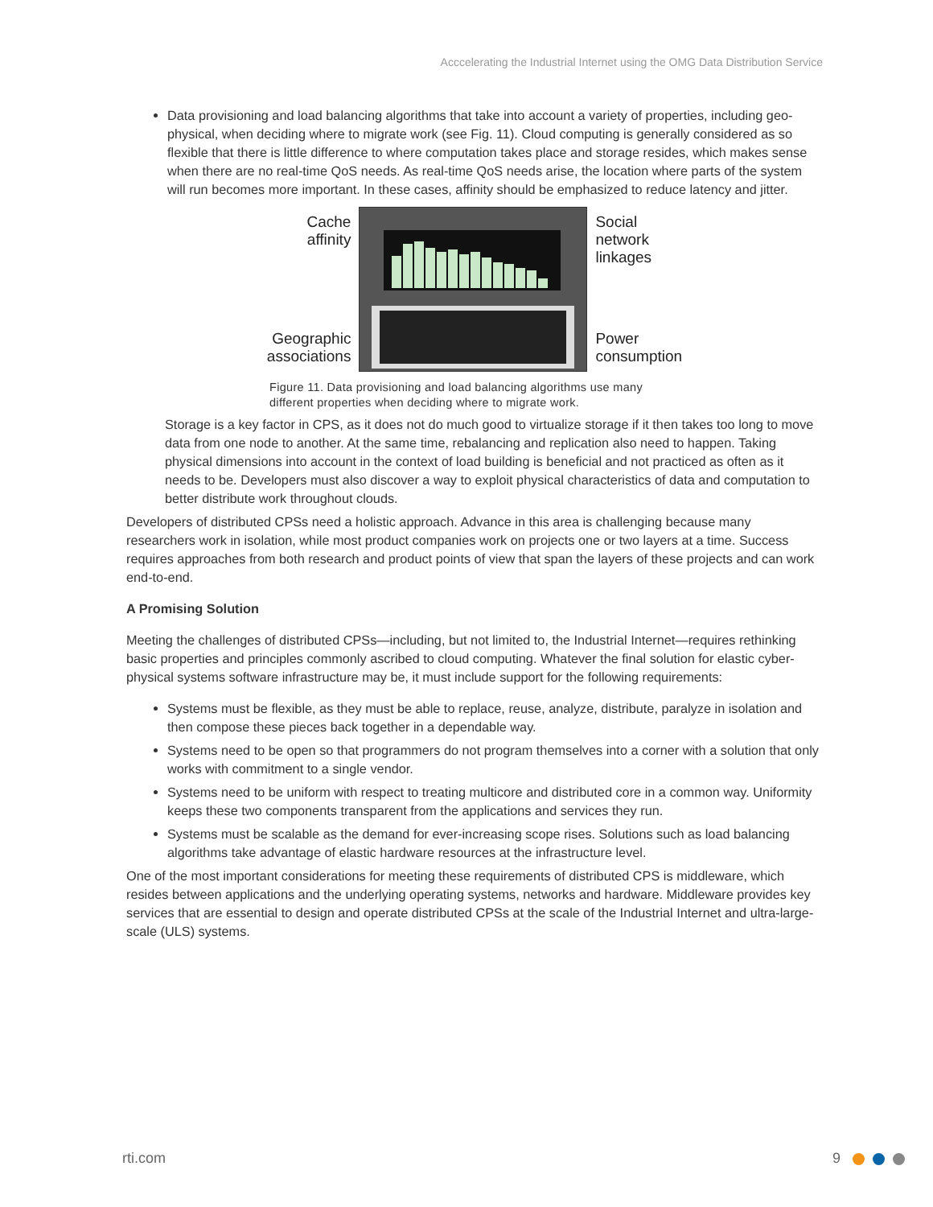Acccelerating the Industrial Internet using the OMG Data Distribution Service
Data provisioning and load balancing algorithms that take into account a variety of properties, including geo-physical, when deciding where to migrate work (see Fig. 11). Cloud computing is generally considered as so flexible that there is little difference to where computation takes place and storage resides, which makes sense when there are no real-time QoS needs. As real-time QoS needs arise, the location where parts of the system will run becomes more important. In these cases, affinity should be emphasized to reduce latency and jitter.
Cache
affinity
Geographic
associations
Social
network
linkages
Power
consumption
Figure 11. Data provisioning and load balancing algorithms use many
different properties when deciding where to migrate work.
Storage is a key factor in CPS, as it does not do much good to virtualize storage if it then takes too long to move data from one node to another. At the same time, rebalancing and replication also need to happen. Taking physical dimensions into account in the context of load building is beneficial and not practiced as often as it needs to be. Developers must also discover a way to exploit physical characteristics of data and computation to better distribute work throughout clouds.
Developers of distributed CPSs need a holistic approach. Advance in this area is challenging because many researchers work in isolation, while most product companies work on projects one or two layers at a time. Success requires approaches from both research and product points of view that span the layers of these projects and can work end-to-end.
A Promising Solution
Meeting the challenges of distributed CPSs—including, but not limited to, the Industrial Internet—requires rethinking basic properties and principles commonly ascribed to cloud computing. Whatever the final solution for elastic cyber-physical systems software infrastructure may be, it must include support for the following requirements:
Systems must be flexible, as they must be able to replace, reuse, analyze, distribute, paralyze in isolation and then compose these pieces back together in a dependable way.
Systems need to be open so that programmers do not program themselves into a corner with a solution that only works with commitment to a single vendor.
Systems need to be uniform with respect to treating multicore and distributed core in a common way. Uniformity keeps these two components transparent from the applications and services they run.
Systems must be scalable as the demand for ever-increasing scope rises. Solutions such as load balancing algorithms take advantage of elastic hardware resources at the infrastructure level.
One of the most important considerations for meeting these requirements of distributed CPS is middleware, which resides between applications and the underlying operating systems, networks and hardware. Middleware provides key services that are essential to design and operate distributed CPSs at the scale of the Industrial Internet and ultra-large-scale (ULS) systems.
rti.com 9